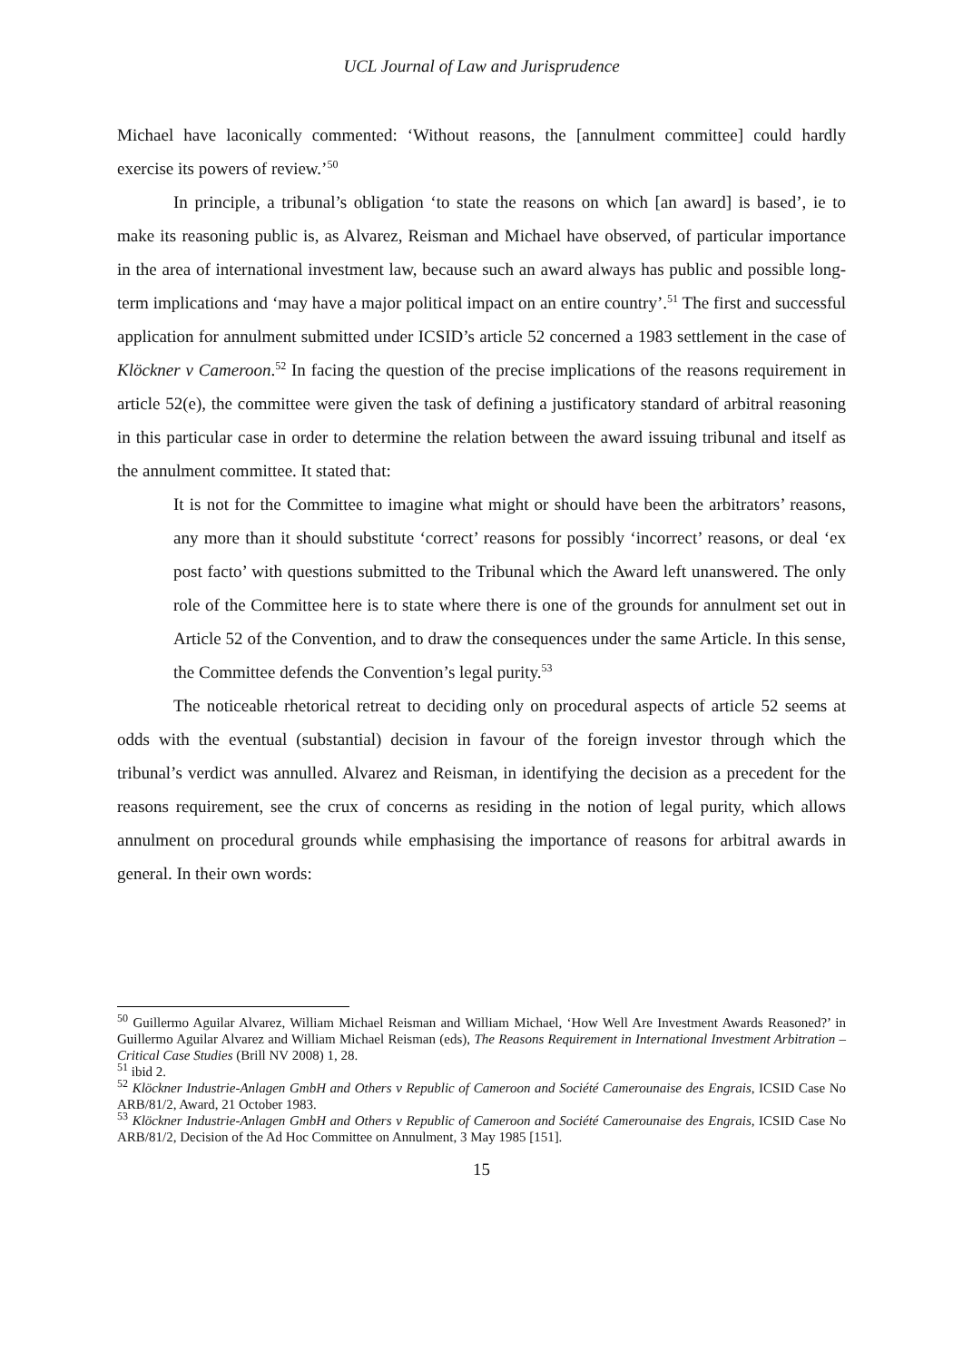UCL Journal of Law and Jurisprudence
Michael have laconically commented: ‘Without reasons, the [annulment committee] could hardly exercise its powers of review.’<sup>50</sup>
In principle, a tribunal’s obligation ‘to state the reasons on which [an award] is based’, ie to make its reasoning public is, as Alvarez, Reisman and Michael have observed, of particular importance in the area of international investment law, because such an award always has public and possible long-term implications and ‘may have a major political impact on an entire country’.<sup>51</sup> The first and successful application for annulment submitted under ICSID’s article 52 concerned a 1983 settlement in the case of Klöckner v Cameroon.<sup>52</sup> In facing the question of the precise implications of the reasons requirement in article 52(e), the committee were given the task of defining a justificatory standard of arbitral reasoning in this particular case in order to determine the relation between the award issuing tribunal and itself as the annulment committee. It stated that:
It is not for the Committee to imagine what might or should have been the arbitrators’ reasons, any more than it should substitute ‘correct’ reasons for possibly ‘incorrect’ reasons, or deal ‘ex post facto’ with questions submitted to the Tribunal which the Award left unanswered. The only role of the Committee here is to state where there is one of the grounds for annulment set out in Article 52 of the Convention, and to draw the consequences under the same Article. In this sense, the Committee defends the Convention’s legal purity.<sup>53</sup>
The noticeable rhetorical retreat to deciding only on procedural aspects of article 52 seems at odds with the eventual (substantial) decision in favour of the foreign investor through which the tribunal’s verdict was annulled. Alvarez and Reisman, in identifying the decision as a precedent for the reasons requirement, see the crux of concerns as residing in the notion of legal purity, which allows annulment on procedural grounds while emphasising the importance of reasons for arbitral awards in general. In their own words:
<sup>50</sup> Guillermo Aguilar Alvarez, William Michael Reisman and William Michael, ‘How Well Are Investment Awards Reasoned?’ in Guillermo Aguilar Alvarez and William Michael Reisman (eds), The Reasons Requirement in International Investment Arbitration – Critical Case Studies (Brill NV 2008) 1, 28.
<sup>51</sup> ibid 2.
<sup>52</sup> Klöckner Industrie-Anlagen GmbH and Others v Republic of Cameroon and Société Camerounaise des Engrais, ICSID Case No ARB/81/2, Award, 21 October 1983.
<sup>53</sup> Klöckner Industrie-Anlagen GmbH and Others v Republic of Cameroon and Société Camerounaise des Engrais, ICSID Case No ARB/81/2, Decision of the Ad Hoc Committee on Annulment, 3 May 1985 [151].
15